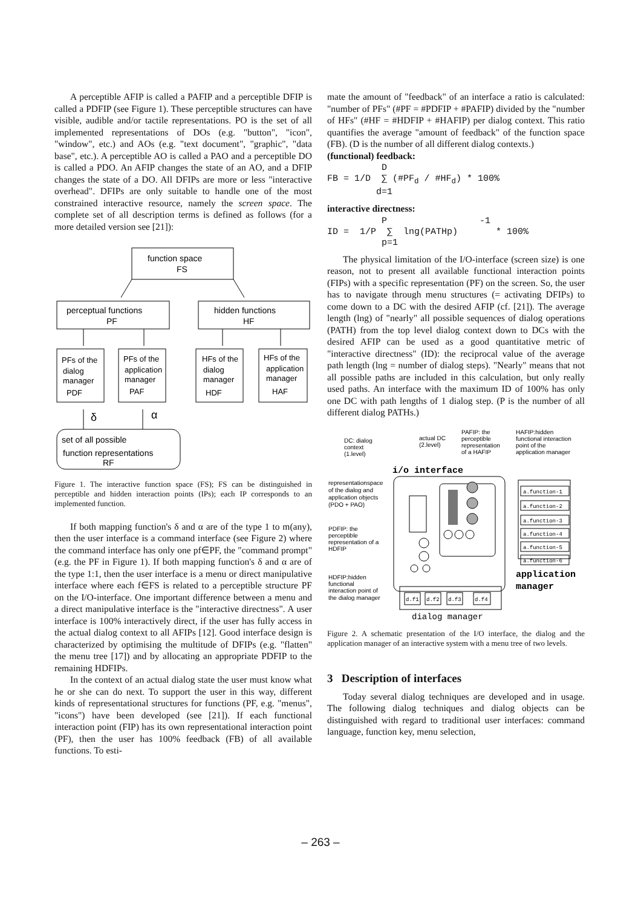A perceptible AFIP is called a PAFIP and a perceptible DFIP is called a PDFIP (see Figure 1). These perceptible structures can have visible, audible and/or tactile representations. PO is the set of all implemented representations of DOs (e.g. "button", "icon", "window", etc.) and AOs (e.g. "text document", "graphic", "data base", etc.). A perceptible AO is called a PAO and a perceptible DO is called a PDO. An AFIP changes the state of an AO, and a DFIP changes the state of a DO. All DFIPs are more or less "interactive overhead". DFIPs are only suitable to handle one of the most constrained interactive resource, namely the screen space. The complete set of all description terms is defined as follows (for a more detailed version see [21]):
function space
FS
perceptual functions
PF
hidden functions
HF
PFs of the
dialog
manager
PDF
PFs of the
application
manager
PAF
HFs of the
dialog
manager
HDF
HFs of the
application
manager
HAF
δ
α
set of all possible
function representations
RF
Figure 1. The interactive function space (FS); FS can be distinguished in perceptible and hidden interaction points (IPs); each IP corresponds to an implemented function.
If both mapping function's δ and α are of the type 1 to m(any), then the user interface is a command interface (see Figure 2) where the command interface has only one pf∈PF, the "command prompt" (e.g. the PF in Figure 1). If both mapping function's δ and α are of the type 1:1, then the user interface is a menu or direct manipulative interface where each f∈FS is related to a perceptible structure PF on the I/O-interface. One important difference between a menu and a direct manipulative interface is the "interactive directness". A user interface is 100% interactively direct, if the user has fully access in the actual dialog context to all AFIPs [12]. Good interface design is characterized by optimising the multitude of DFIPs (e.g. "flatten" the menu tree [17]) and by allocating an appropriate PDFIP to the remaining HDFIPs.
In the context of an actual dialog state the user must know what he or she can do next. To support the user in this way, different kinds of representational structures for functions (PF, e.g. "menus", "icons") have been developed (see [21]). If each functional interaction point (FIP) has its own representational interaction point (PF), then the user has 100% feedback (FB) of all available functions. To esti-
mate the amount of "feedback" of an interface a ratio is calculated: "number of PFs" (#PF = #PDFIP + #PAFIP) divided by the "number of HFs" (#HF = #HDFIP + #HAFIP) per dialog context. This ratio quantifies the average "amount of feedback" of the function space (FB). (D is the number of all different dialog contexts.)
(functional) feedback:
D FB = 1/D ∑ (#PF<sub>d</sub> / #HF<sub>d</sub>) * 100% d=1
interactive directness:
P -1 ID = 1/P ∑ lng(PATHp) * 100% p=1
The physical limitation of the I/O-interface (screen size) is one reason, not to present all available functional interaction points (FIPs) with a specific representation (PF) on the screen. So, the user has to navigate through menu structures (= activating DFIPs) to come down to a DC with the desired AFIP (cf. [21]). The average length (lng) of "nearly" all possible sequences of dialog operations (PATH) from the top level dialog context down to DCs with the desired AFIP can be used as a good quantitative metric of "interactive directness" (ID): the reciprocal value of the average path length (lng = number of dialog steps). "Nearly" means that not all possible paths are included in this calculation, but only really used paths. An interface with the maximum ID of 100% has only one DC with path lengths of 1 dialog step. (P is the number of all different dialog PATHs.)
DC: dialog
context
(1.level)
actual DC
(2.level)
PAFIP: the
perceptible
representation
of a HAFIP
HAFIP:hidden
functional interaction
point of the
application manager
i/o interface
a.function-1
a.function-2
a.function-3
a.function-4
a.function-5
a.function-6
d.f1
d.f2
d.f3
d.f4
representationspace
of the dialog and
application objects
(PDO + PAO)
PDFIP: the
perceptible
representation of a
HDFIP
HDFIP:hidden
functional
interaction point of
the dialog manager
application
manager
dialog manager
Figure 2. A schematic presentation of the I/O interface, the dialog and the application manager of an interactive system with a menu tree of two levels.
3 Description of interfaces
Today several dialog techniques are developed and in usage. The following dialog techniques and dialog objects can be distinguished with regard to traditional user interfaces: command language, function key, menu selection,
– 263 –